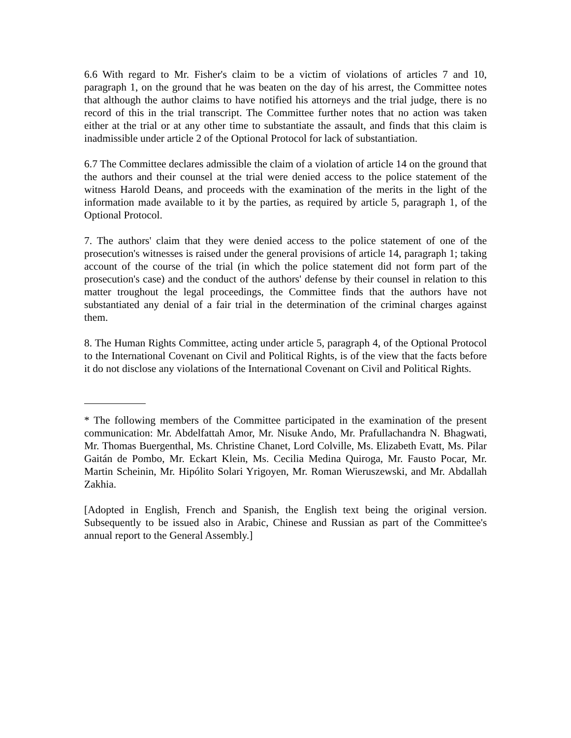6.6 With regard to Mr. Fisher's claim to be a victim of violations of articles 7 and 10, paragraph 1, on the ground that he was beaten on the day of his arrest, the Committee notes that although the author claims to have notified his attorneys and the trial judge, there is no record of this in the trial transcript. The Committee further notes that no action was taken either at the trial or at any other time to substantiate the assault, and finds that this claim is inadmissible under article 2 of the Optional Protocol for lack of substantiation.
6.7 The Committee declares admissible the claim of a violation of article 14 on the ground that the authors and their counsel at the trial were denied access to the police statement of the witness Harold Deans, and proceeds with the examination of the merits in the light of the information made available to it by the parties, as required by article 5, paragraph 1, of the Optional Protocol.
7. The authors' claim that they were denied access to the police statement of one of the prosecution's witnesses is raised under the general provisions of article 14, paragraph 1; taking account of the course of the trial (in which the police statement did not form part of the prosecution's case) and the conduct of the authors' defense by their counsel in relation to this matter troughout the legal proceedings, the Committee finds that the authors have not substantiated any denial of a fair trial in the determination of the criminal charges against them.
8. The Human Rights Committee, acting under article 5, paragraph 4, of the Optional Protocol to the International Covenant on Civil and Political Rights, is of the view that the facts before it do not disclose any violations of the International Covenant on Civil and Political Rights.
* The following members of the Committee participated in the examination of the present communication: Mr. Abdelfattah Amor, Mr. Nisuke Ando, Mr. Prafullachandra N. Bhagwati, Mr. Thomas Buergenthal, Ms. Christine Chanet, Lord Colville, Ms. Elizabeth Evatt, Ms. Pilar Gaitán de Pombo, Mr. Eckart Klein, Ms. Cecilia Medina Quiroga, Mr. Fausto Pocar, Mr. Martin Scheinin, Mr. Hipólito Solari Yrigoyen, Mr. Roman Wieruszewski, and Mr. Abdallah Zakhia.
[Adopted in English, French and Spanish, the English text being the original version. Subsequently to be issued also in Arabic, Chinese and Russian as part of the Committee's annual report to the General Assembly.]